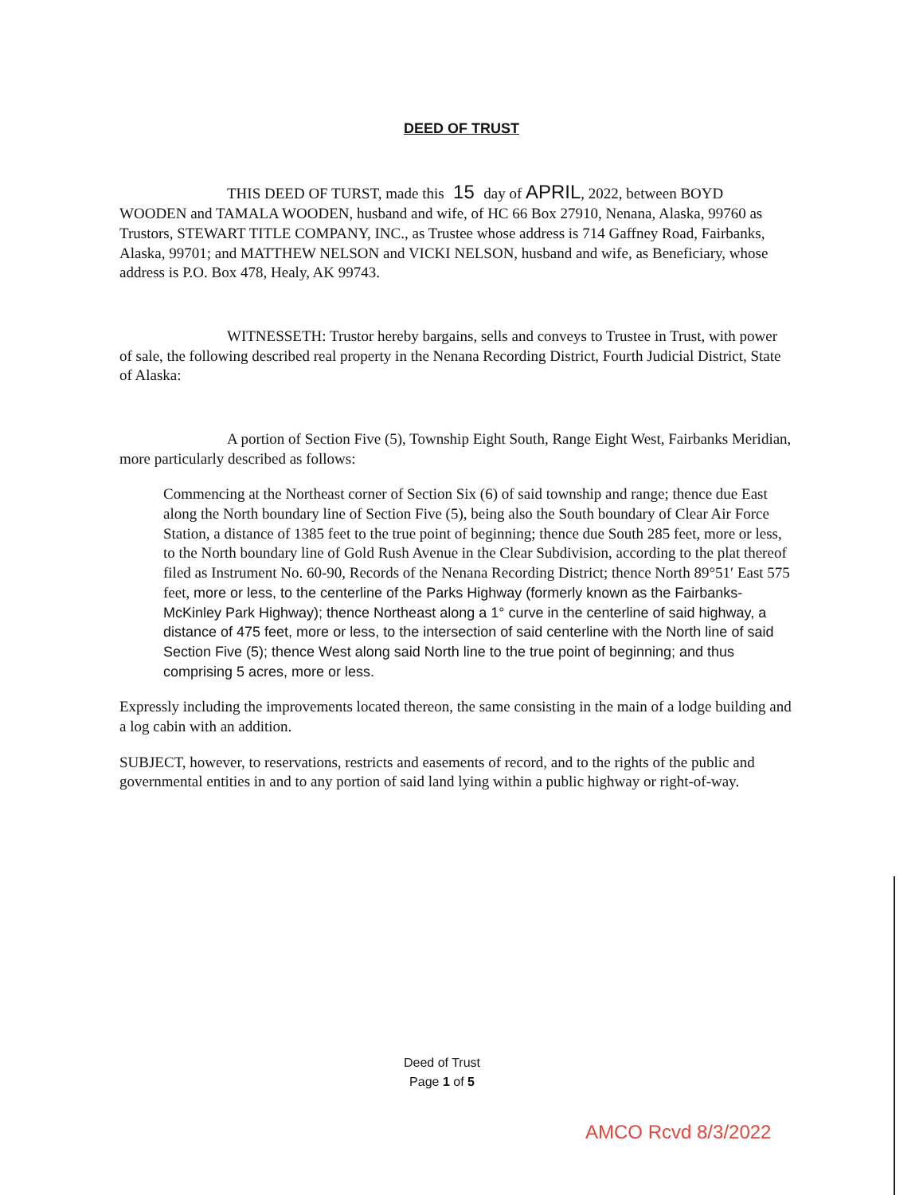DEED OF TRUST
THIS DEED OF TURST, made this 15 day of APRIL, 2022, between BOYD WOODEN and TAMALA WOODEN, husband and wife, of HC 66 Box 27910, Nenana, Alaska, 99760 as Trustors, STEWART TITLE COMPANY, INC., as Trustee whose address is 714 Gaffney Road, Fairbanks, Alaska, 99701; and MATTHEW NELSON and VICKI NELSON, husband and wife, as Beneficiary, whose address is P.O. Box 478, Healy, AK 99743.
WITNESSETH: Trustor hereby bargains, sells and conveys to Trustee in Trust, with power of sale, the following described real property in the Nenana Recording District, Fourth Judicial District, State of Alaska:
A portion of Section Five (5), Township Eight South, Range Eight West, Fairbanks Meridian, more particularly described as follows:
Commencing at the Northeast corner of Section Six (6) of said township and range; thence due East along the North boundary line of Section Five (5), being also the South boundary of Clear Air Force Station, a distance of 1385 feet to the true point of beginning; thence due South 285 feet, more or less, to the North boundary line of Gold Rush Avenue in the Clear Subdivision, according to the plat thereof filed as Instrument No. 60-90, Records of the Nenana Recording District; thence North 89°51′ East 575 feet, more or less, to the centerline of the Parks Highway (formerly known as the Fairbanks-McKinley Park Highway); thence Northeast along a 1° curve in the centerline of said highway, a distance of 475 feet, more or less, to the intersection of said centerline with the North line of said Section Five (5); thence West along said North line to the true point of beginning; and thus comprising 5 acres, more or less.
Expressly including the improvements located thereon, the same consisting in the main of a lodge building and a log cabin with an addition.
SUBJECT, however, to reservations, restricts and easements of record, and to the rights of the public and governmental entities in and to any portion of said land lying within a public highway or right-of-way.
Deed of Trust
Page 1 of 5
AMCO Rcvd 8/3/2022